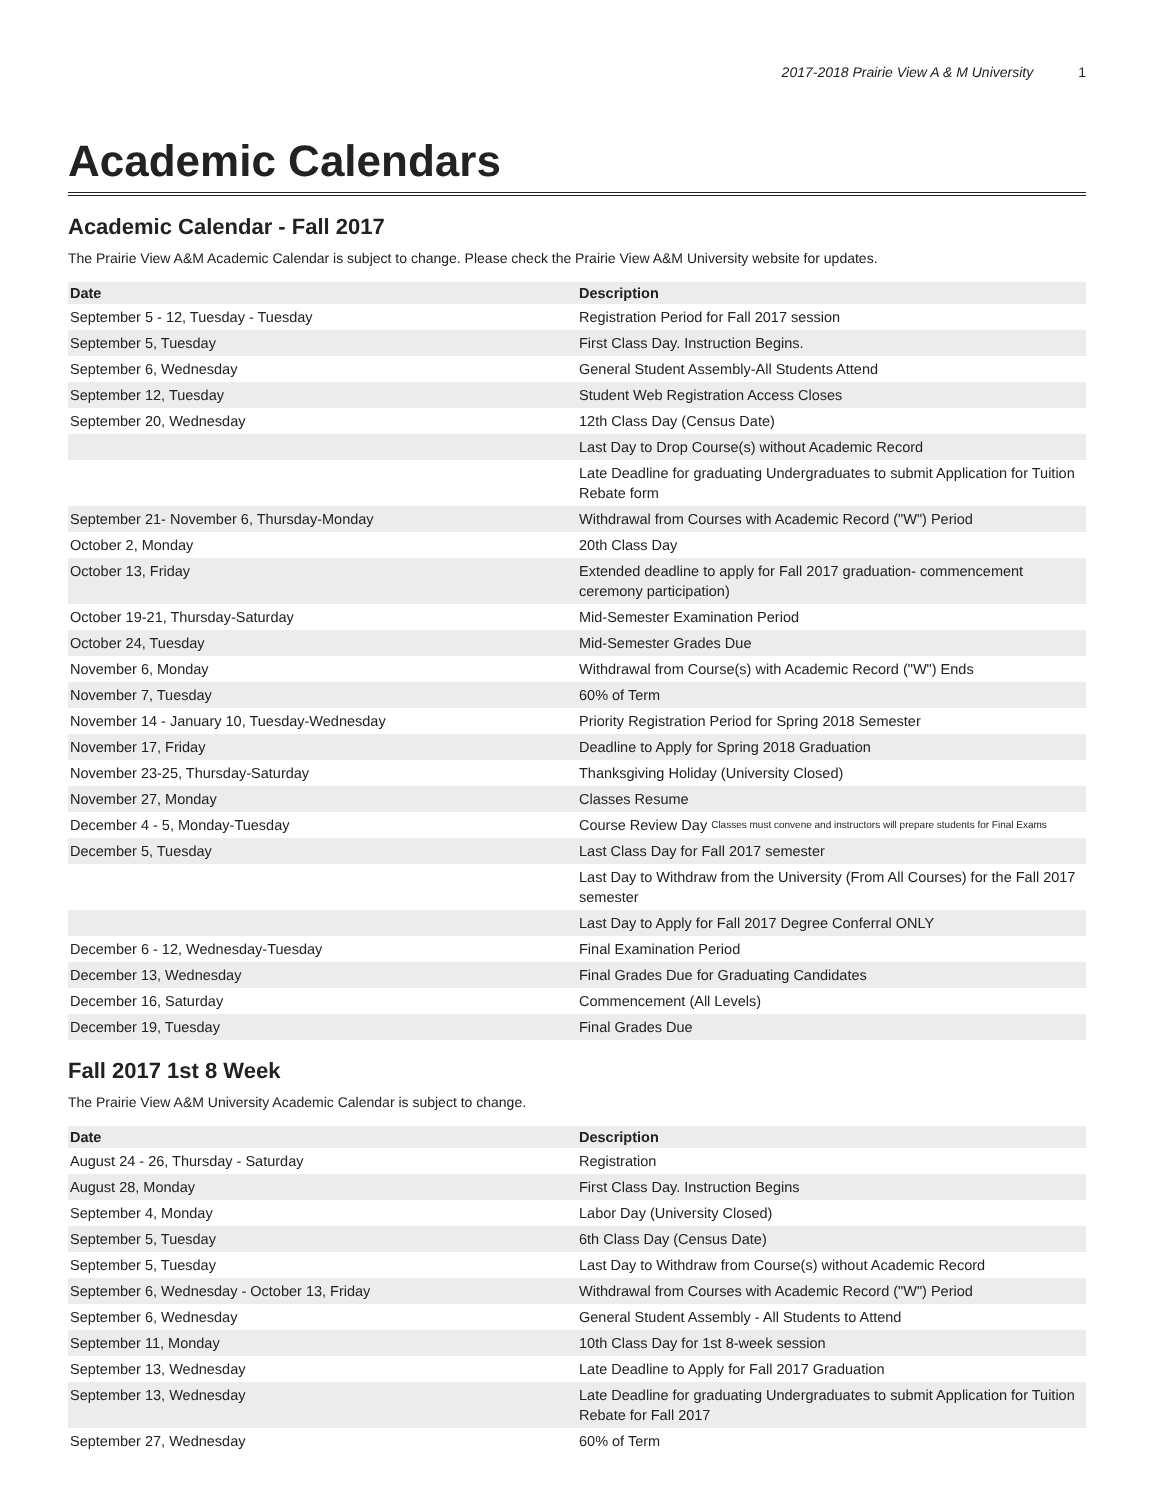2017-2018 Prairie View A & M University 1
Academic Calendars
Academic Calendar - Fall 2017
The Prairie View A&M Academic Calendar is subject to change. Please check the Prairie View A&M University website for updates.
| Date | Description |
| --- | --- |
| September 5 - 12, Tuesday - Tuesday | Registration Period for Fall 2017 session |
| September 5, Tuesday | First Class Day. Instruction Begins. |
| September 6, Wednesday | General Student Assembly-All Students Attend |
| September 12, Tuesday | Student Web Registration Access Closes |
| September 20, Wednesday | 12th Class Day (Census Date) |
| | Last Day to Drop Course(s) without Academic Record |
| | Late Deadline for graduating Undergraduates to submit Application for Tuition Rebate form |
| September 21- November 6, Thursday-Monday | Withdrawal from Courses with Academic Record ("W") Period |
| October 2, Monday | 20th Class Day |
| October 13, Friday | Extended deadline to apply for Fall 2017 graduation- commencement ceremony participation) |
| October 19-21, Thursday-Saturday | Mid-Semester Examination Period |
| October 24, Tuesday | Mid-Semester Grades Due |
| November 6, Monday | Withdrawal from Course(s) with Academic Record ("W") Ends |
| November 7, Tuesday | 60% of Term |
| November 14 - January 10, Tuesday-Wednesday | Priority Registration Period for Spring 2018 Semester |
| November 17, Friday | Deadline to Apply for Spring 2018 Graduation |
| November 23-25, Thursday-Saturday | Thanksgiving Holiday (University Closed) |
| November 27, Monday | Classes Resume |
| December 4 - 5, Monday-Tuesday | Course Review Day Classes must convene and instructors will prepare students for Final Exams |
| December 5, Tuesday | Last Class Day for Fall 2017 semester |
| | Last Day to Withdraw from the University (From All Courses) for the Fall 2017 semester |
| | Last Day to Apply for Fall 2017 Degree Conferral ONLY |
| December 6 - 12, Wednesday-Tuesday | Final Examination Period |
| December 13, Wednesday | Final Grades Due for Graduating Candidates |
| December 16, Saturday | Commencement (All Levels) |
| December 19, Tuesday | Final Grades Due |
Fall 2017 1st 8 Week
The Prairie View A&M University Academic Calendar is subject to change.
| Date | Description |
| --- | --- |
| August 24 - 26, Thursday - Saturday | Registration |
| August 28, Monday | First Class Day. Instruction Begins |
| September 4, Monday | Labor Day (University Closed) |
| September 5, Tuesday | 6th Class Day (Census Date) |
| September 5, Tuesday | Last Day to Withdraw from Course(s) without Academic Record |
| September 6, Wednesday - October 13, Friday | Withdrawal from Courses with Academic Record ("W") Period |
| September 6, Wednesday | General Student Assembly - All Students to Attend |
| September 11, Monday | 10th Class Day for 1st 8-week session |
| September 13, Wednesday | Late Deadline to Apply for Fall 2017 Graduation |
| September 13, Wednesday | Late Deadline for graduating Undergraduates to submit Application for Tuition Rebate for Fall 2017 |
| September 27, Wednesday | 60% of Term |